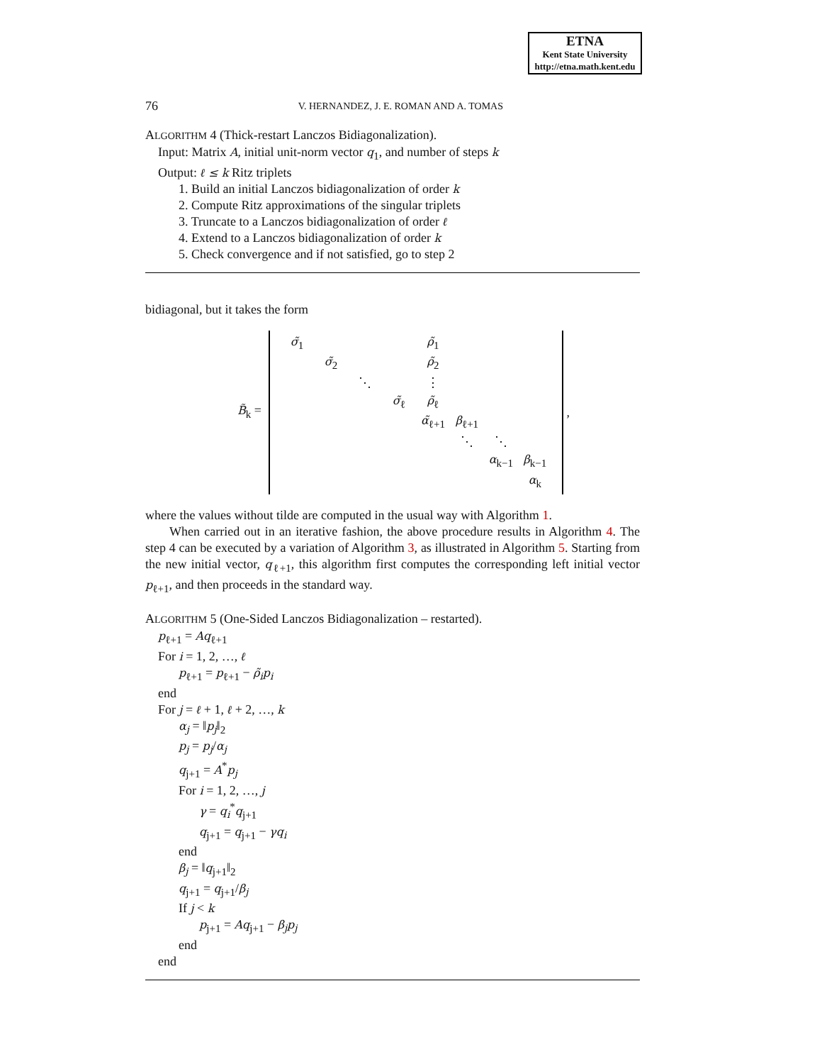ETNA
Kent State University
http://etna.math.kent.edu
76 V. HERNANDEZ, J. E. ROMAN AND A. TOMAS
ALGORITHM 4 (Thick-restart Lanczos Bidiagonalization).
Input: Matrix A, initial unit-norm vector q<sub>1</sub>, and number of steps k
Output: ℓ ≤ k Ritz triplets
1. Build an initial Lanczos bidiagonalization of order k
2. Compute Ritz approximations of the singular triplets
3. Truncate to a Lanczos bidiagonalization of order ℓ
4. Extend to a Lanczos bidiagonalization of order k
5. Check convergence and if not satisfied, go to step 2
bidiagonal, but it takes the form
B̃<sub>k</sub> =
| σ̃<sub>1</sub> | | | | ρ̃<sub>1</sub> | | | |
| | σ̃<sub>2</sub> | | | ρ̃<sub>2</sub> | | | |
| | | ⋱ | | ⋮ | | | |
| | | | σ̃<sub>ℓ</sub> | ρ̃<sub>ℓ</sub> | | | |
| | | | | α̃<sub>ℓ+1</sub> | β<sub>ℓ+1</sub> | | |
| | | | | | ⋱ | ⋱ | |
| | | | | | | α<sub>k−1</sub> | β<sub>k−1</sub> |
| | | | | | | | α<sub>k</sub> |
,
where the values without tilde are computed in the usual way with Algorithm 1.
When carried out in an iterative fashion, the above procedure results in Algorithm 4. The step 4 can be executed by a variation of Algorithm 3, as illustrated in Algorithm 5. Starting from the new initial vector, q<sub>ℓ+1</sub>, this algorithm first computes the corresponding left initial vector p<sub>ℓ+1</sub>, and then proceeds in the standard way.
ALGORITHM 5 (One-Sided Lanczos Bidiagonalization – restarted).
p<sub>ℓ+1</sub> = Aq<sub>ℓ+1</sub>
For i = 1, 2, …, ℓ
p<sub>ℓ+1</sub> = p<sub>ℓ+1</sub> − ρ̃<sub>i</sub>p<sub>i</sub>
end
For j = ℓ + 1, ℓ + 2, …, k
α<sub>j</sub> = ‖p<sub>j</sub>‖<sub>2</sub>
p<sub>j</sub> = p<sub>j</sub>/α<sub>j</sub>
q<sub>j+1</sub> = A<sup>*</sup>p<sub>j</sub>
For i = 1, 2, …, j
γ = q<sub>i</sub><sup>*</sup>q<sub>j+1</sub>
q<sub>j+1</sub> = q<sub>j+1</sub> − γq<sub>i</sub>
end
β<sub>j</sub> = ‖q<sub>j+1</sub>‖<sub>2</sub>
q<sub>j+1</sub> = q<sub>j+1</sub>/β<sub>j</sub>
If j < k
p<sub>j+1</sub> = Aq<sub>j+1</sub> − β<sub>j</sub>p<sub>j</sub>
end
end